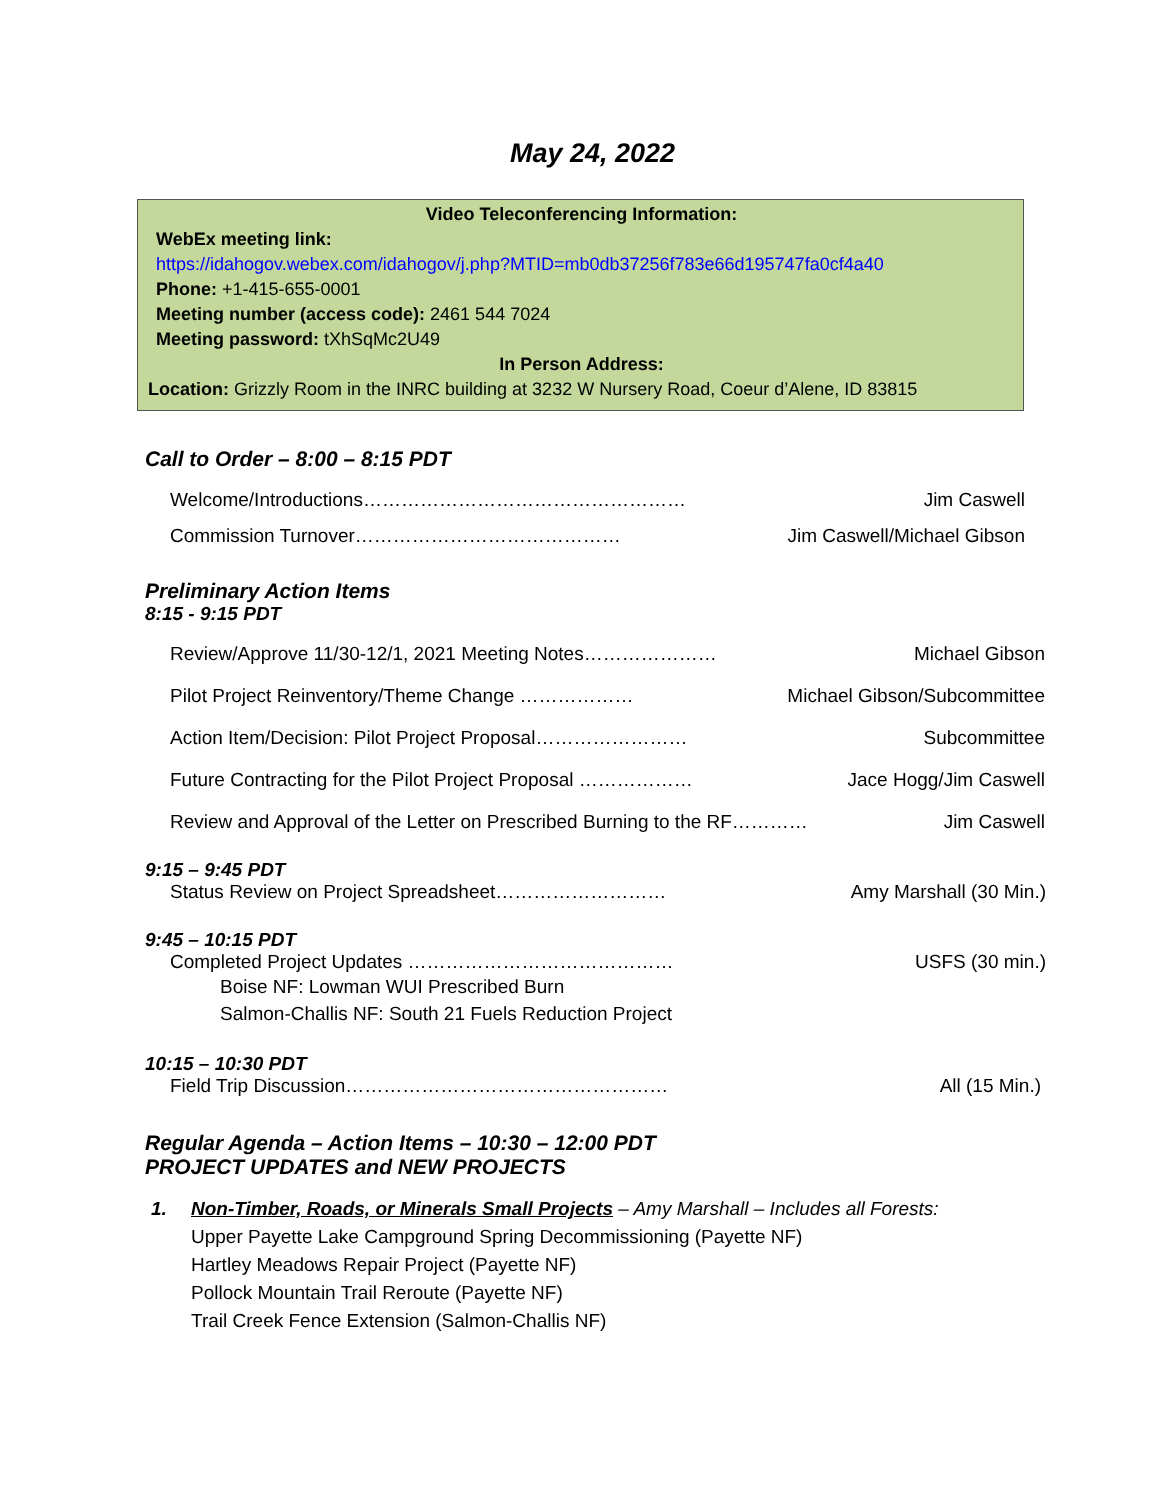May 24, 2022
Video Teleconferencing Information:
WebEx meeting link:
https://idahogov.webex.com/idahogov/j.php?MTID=mb0db37256f783e66d195747fa0cf4a40
Phone: +1-415-655-0001
Meeting number (access code): 2461 544 7024
Meeting password: tXhSqMc2U49
In Person Address:
Location: Grizzly Room in the INRC building at 3232 W Nursery Road, Coeur d’Alene, ID 83815
Call to Order – 8:00 – 8:15 PDT
Welcome/Introductions…………………………………………… Jim Caswell
Commission Turnover…………………………………… Jim Caswell/Michael Gibson
Preliminary Action Items
8:15 - 9:15 PDT
Review/Approve 11/30-12/1, 2021 Meeting Notes………………… Michael Gibson
Pilot Project Reinventory/Theme Change ……………… Michael Gibson/Subcommittee
Action Item/Decision: Pilot Project Proposal…………………… Subcommittee
Future Contracting for the Pilot Project Proposal ……………… Jace Hogg/Jim Caswell
Review and Approval of the Letter on Prescribed Burning to the RF………… Jim Caswell
9:15 – 9:45 PDT
Status Review on Project Spreadsheet……………………… Amy Marshall (30 Min.)
9:45 – 10:15 PDT
Completed Project Updates …………………………………… USFS (30 min.)
Boise NF: Lowman WUI Prescribed Burn
Salmon-Challis NF: South 21 Fuels Reduction Project
10:15 – 10:30 PDT
Field Trip Discussion…………………………………………… All (15 Min.)
Regular Agenda – Action Items – 10:30 – 12:00 PDT
PROJECT UPDATES and NEW PROJECTS
1. Non-Timber, Roads, or Minerals Small Projects – Amy Marshall – Includes all Forests:
Upper Payette Lake Campground Spring Decommissioning (Payette NF)
Hartley Meadows Repair Project (Payette NF)
Pollock Mountain Trail Reroute (Payette NF)
Trail Creek Fence Extension (Salmon-Challis NF)